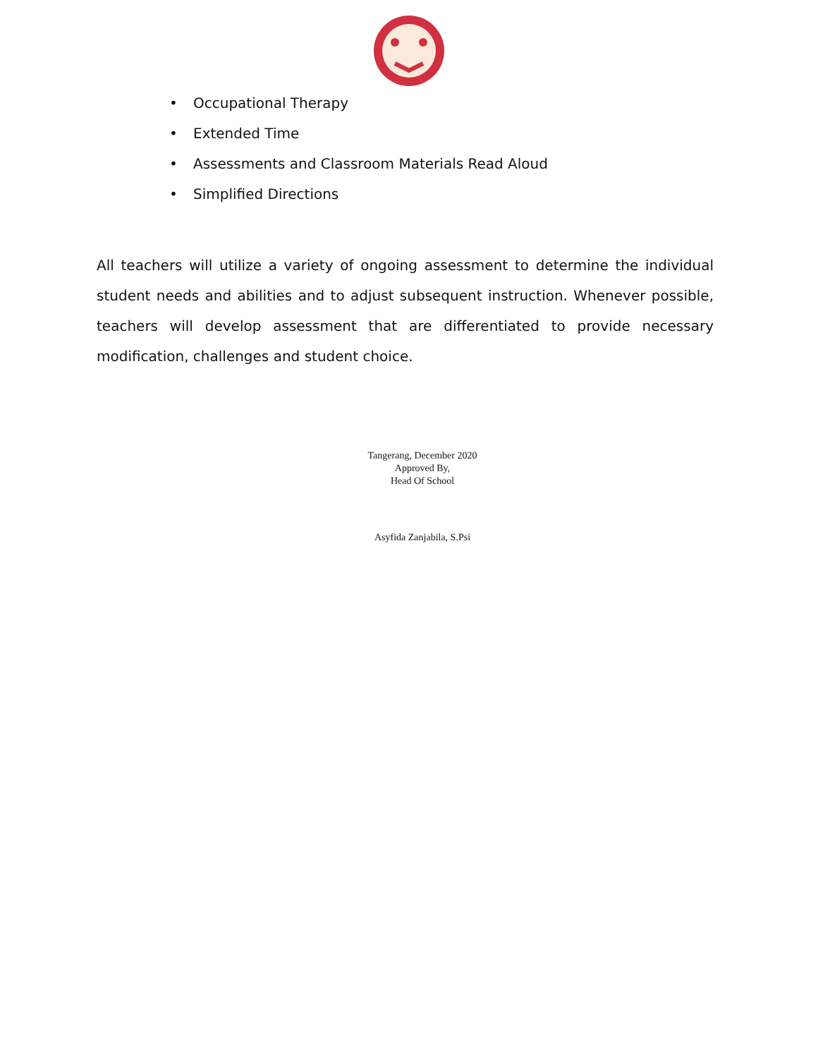• Occupational Therapy
• Extended Time
• Assessments and Classroom Materials Read Aloud
• Simplified Directions
All teachers will utilize a variety of ongoing assessment to determine the individual student needs and abilities and to adjust subsequent instruction. Whenever possible, teachers will develop assessment that are differentiated to provide necessary modification, challenges and student choice.
Tangerang, December 2020
Approved By,
Head Of School
Asyfida Zanjabila, S.Psi